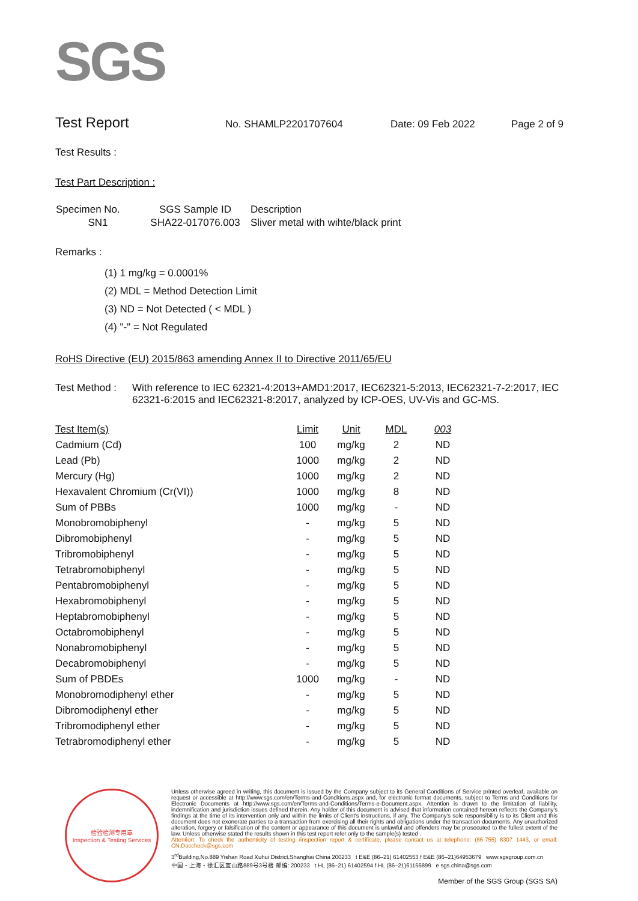SGS
Test Report No. SHAMLP2201707604 Date: 09 Feb 2022 Page 2 of 9
Test Results :
Test Part Description :
| Specimen No. | SGS Sample ID | Description |
| --- | --- | --- |
| SN1 | SHA22-017076.003 | Sliver metal with wihte/black print |
Remarks :
(1) 1 mg/kg = 0.0001%
(2) MDL = Method Detection Limit
(3) ND = Not Detected ( < MDL )
(4) "-" = Not Regulated
RoHS Directive (EU) 2015/863 amending Annex II to Directive 2011/65/EU
Test Method : With reference to IEC 62321-4:2013+AMD1:2017, IEC62321-5:2013, IEC62321-7-2:2017, IEC 62321-6:2015 and IEC62321-8:2017, analyzed by ICP-OES, UV-Vis and GC-MS.
| Test Item(s) | Limit | Unit | MDL | 003 |
| --- | --- | --- | --- | --- |
| Cadmium (Cd) | 100 | mg/kg | 2 | ND |
| Lead (Pb) | 1000 | mg/kg | 2 | ND |
| Mercury (Hg) | 1000 | mg/kg | 2 | ND |
| Hexavalent Chromium (Cr(VI)) | 1000 | mg/kg | 8 | ND |
| Sum of PBBs | 1000 | mg/kg | - | ND |
| Monobromobiphenyl | - | mg/kg | 5 | ND |
| Dibromobiphenyl | - | mg/kg | 5 | ND |
| Tribromobiphenyl | - | mg/kg | 5 | ND |
| Tetrabromobiphenyl | - | mg/kg | 5 | ND |
| Pentabromobiphenyl | - | mg/kg | 5 | ND |
| Hexabromobiphenyl | - | mg/kg | 5 | ND |
| Heptabromobiphenyl | - | mg/kg | 5 | ND |
| Octabromobiphenyl | - | mg/kg | 5 | ND |
| Nonabromobiphenyl | - | mg/kg | 5 | ND |
| Decabromobiphenyl | - | mg/kg | 5 | ND |
| Sum of PBDEs | 1000 | mg/kg | - | ND |
| Monobromodiphenyl ether | - | mg/kg | 5 | ND |
| Dibromodiphenyl ether | - | mg/kg | 5 | ND |
| Tribromodiphenyl ether | - | mg/kg | 5 | ND |
| Tetrabromodiphenyl ether | - | mg/kg | 5 | ND |
检验检测专用章
Inspection & Testing Services
Unless otherwise agreed in writing, this document is issued by the Company subject to its General Conditions of Service printed overleaf, available on request or accessible at http://www.sgs.com/en/Terms-and-Conditions.aspx and, for electronic format documents, subject to Terms and Conditions for Electronic Documents at http://www.sgs.com/en/Terms-and-Conditions/Terms-e-Document.aspx. Attention is drawn to the limitation of liability, indemnification and jurisdiction issues defined therein. Any holder of this document is advised that information contained hereon reflects the Company's findings at the time of its intervention only and within the limits of Client's instructions, if any. The Company's sole responsibility is to its Client and this document does not exonerate parties to a transaction from exercising all their rights and obligations under the transaction documents. Any unauthorized alteration, forgery or falsification of the content or appearance of this document is unlawful and offenders may be prosecuted to the fullest extent of the law. Unless otherwise stated the results shown in this test report refer only to the sample(s) tested .
Attention: To check the authenticity of testing /inspection report & certificate, please contact us at telephone: (86-755) 8307 1443, or email: CN.Doccheck@sgs.com
3<sup>rd</sup>Building,No.889 Yishan Road Xuhui District,Shanghai China 200233 t E&E (86–21) 61402553 f E&E (86–21)64953679 www.sgsgroup.com.cn
中国・上海・徐汇区宜山路889号3号楼 邮编: 200233 t HL (86–21) 61402594 f HL (86–21)61156899 e sgs.china@sgs.com
Member of the SGS Group (SGS SA)